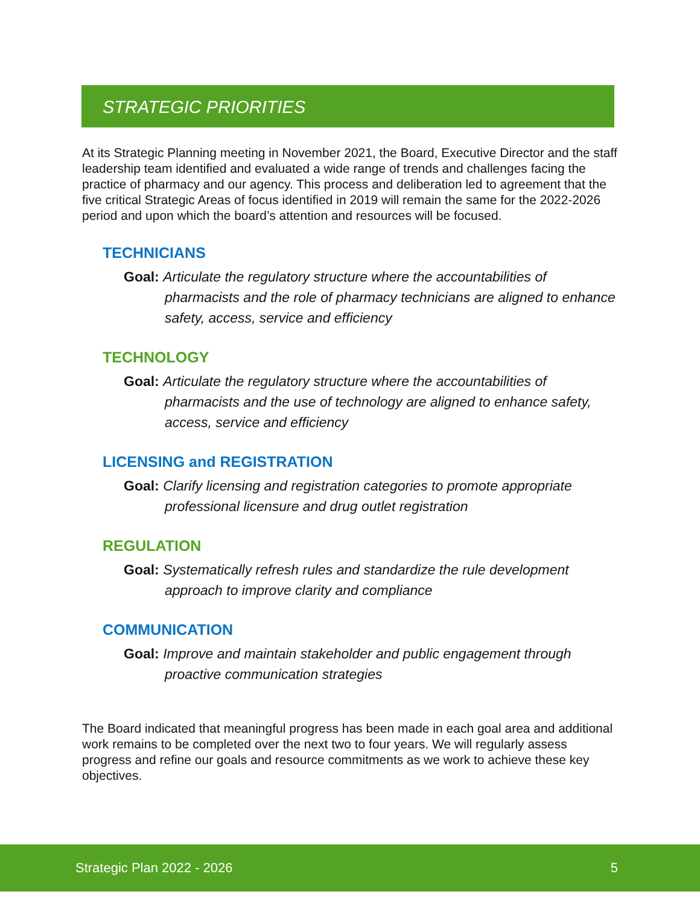STRATEGIC PRIORITIES
At its Strategic Planning meeting in November 2021, the Board, Executive Director and the staff leadership team identified and evaluated a wide range of trends and challenges facing the practice of pharmacy and our agency. This process and deliberation led to agreement that the five critical Strategic Areas of focus identified in 2019 will remain the same for the 2022-2026 period and upon which the board’s attention and resources will be focused.
TECHNICIANS
Goal: Articulate the regulatory structure where the accountabilities of pharmacists and the role of pharmacy technicians are aligned to enhance safety, access, service and efficiency
TECHNOLOGY
Goal: Articulate the regulatory structure where the accountabilities of pharmacists and the use of technology are aligned to enhance safety, access, service and efficiency
LICENSING and REGISTRATION
Goal: Clarify licensing and registration categories to promote appropriate professional licensure and drug outlet registration
REGULATION
Goal: Systematically refresh rules and standardize the rule development approach to improve clarity and compliance
COMMUNICATION
Goal: Improve and maintain stakeholder and public engagement through proactive communication strategies
The Board indicated that meaningful progress has been made in each goal area and additional work remains to be completed over the next two to four years. We will regularly assess progress and refine our goals and resource commitments as we work to achieve these key objectives.
Strategic Plan 2022 - 2026 5